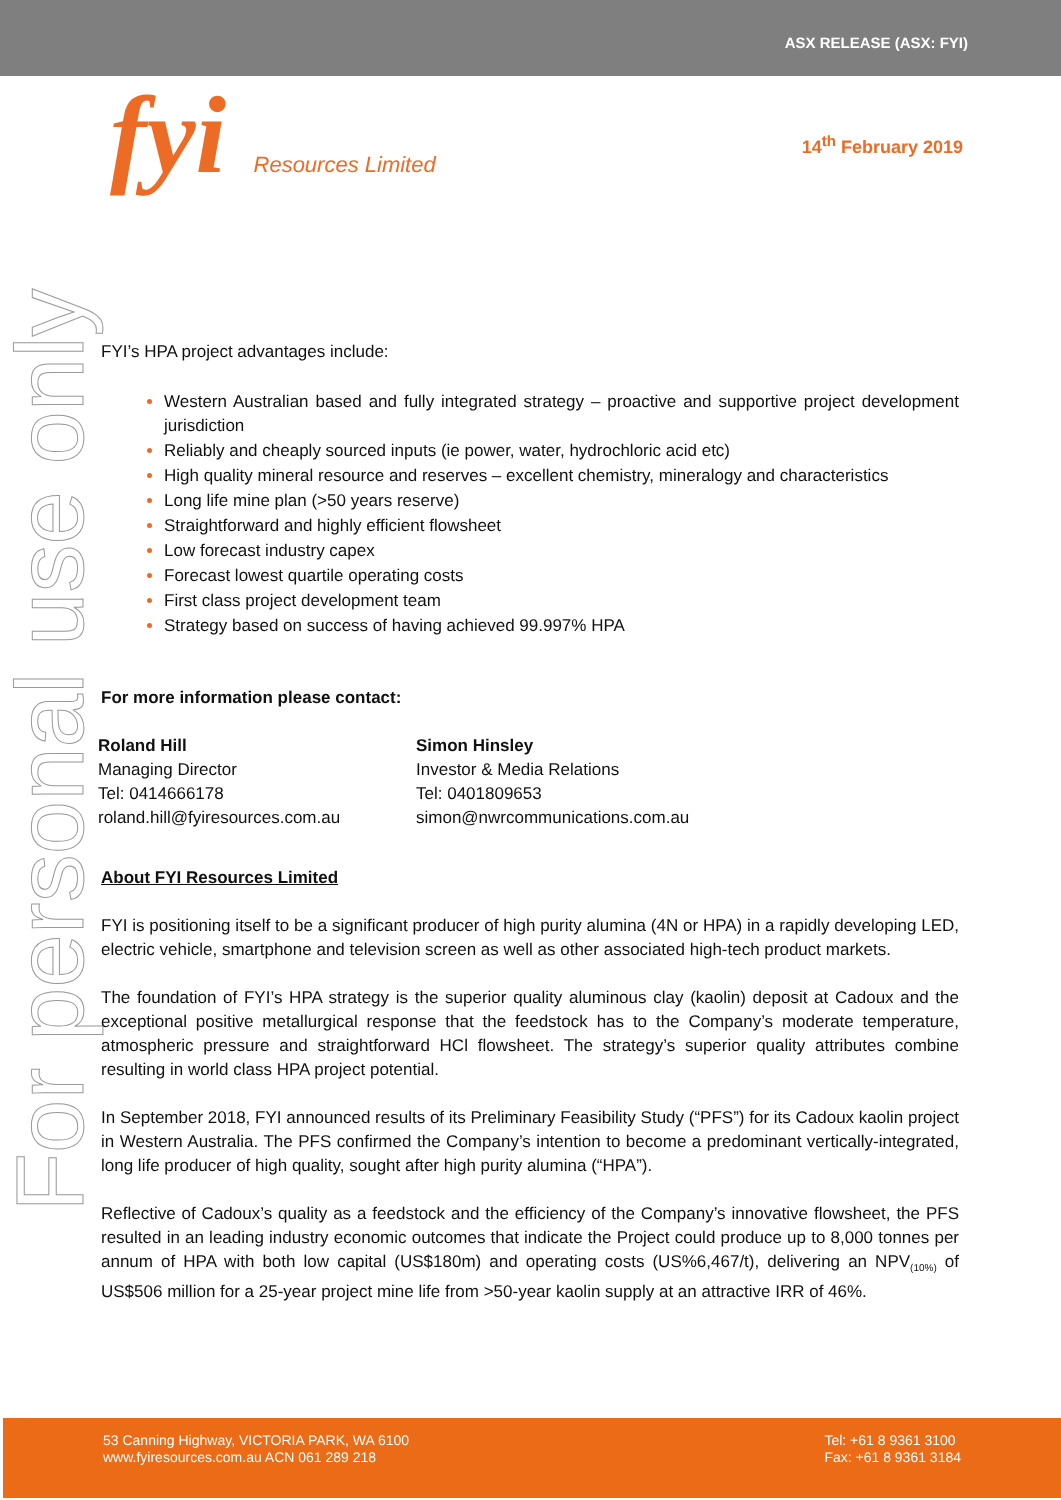ASX RELEASE (ASX: FYI)
fyi Resources Limited 14<sup>th</sup> February 2019
For personal use only
FYI’s HPA project advantages include:
Western Australian based and fully integrated strategy – proactive and supportive project development jurisdiction
Reliably and cheaply sourced inputs (ie power, water, hydrochloric acid etc)
High quality mineral resource and reserves – excellent chemistry, mineralogy and characteristics
Long life mine plan (>50 years reserve)
Straightforward and highly efficient flowsheet
Low forecast industry capex
Forecast lowest quartile operating costs
First class project development team
Strategy based on success of having achieved 99.997% HPA
For more information please contact:
Roland Hill
Managing Director
Tel: 0414666178
roland.hill@fyiresources.com.au
Simon Hinsley
Investor & Media Relations
Tel: 0401809653
simon@nwrcommunications.com.au
About FYI Resources Limited
FYI is positioning itself to be a significant producer of high purity alumina (4N or HPA) in a rapidly developing LED, electric vehicle, smartphone and television screen as well as other associated high-tech product markets.
The foundation of FYI’s HPA strategy is the superior quality aluminous clay (kaolin) deposit at Cadoux and the exceptional positive metallurgical response that the feedstock has to the Company’s moderate temperature, atmospheric pressure and straightforward HCl flowsheet. The strategy’s superior quality attributes combine resulting in world class HPA project potential.
In September 2018, FYI announced results of its Preliminary Feasibility Study (“PFS”) for its Cadoux kaolin project in Western Australia. The PFS confirmed the Company’s intention to become a predominant vertically-integrated, long life producer of high quality, sought after high purity alumina (“HPA”).
Reflective of Cadoux’s quality as a feedstock and the efficiency of the Company’s innovative flowsheet, the PFS resulted in an leading industry economic outcomes that indicate the Project could produce up to 8,000 tonnes per annum of HPA with both low capital (US$180m) and operating costs (US%6,467/t), delivering an NPV<sub>(10%)</sub> of US$506 million for a 25-year project mine life from >50-year kaolin supply at an attractive IRR of 46%.
53 Canning Highway, VICTORIA PARK, WA 6100
www.fyiresources.com.au ACN 061 289 218
Tel: +61 8 9361 3100
Fax: +61 8 9361 3184